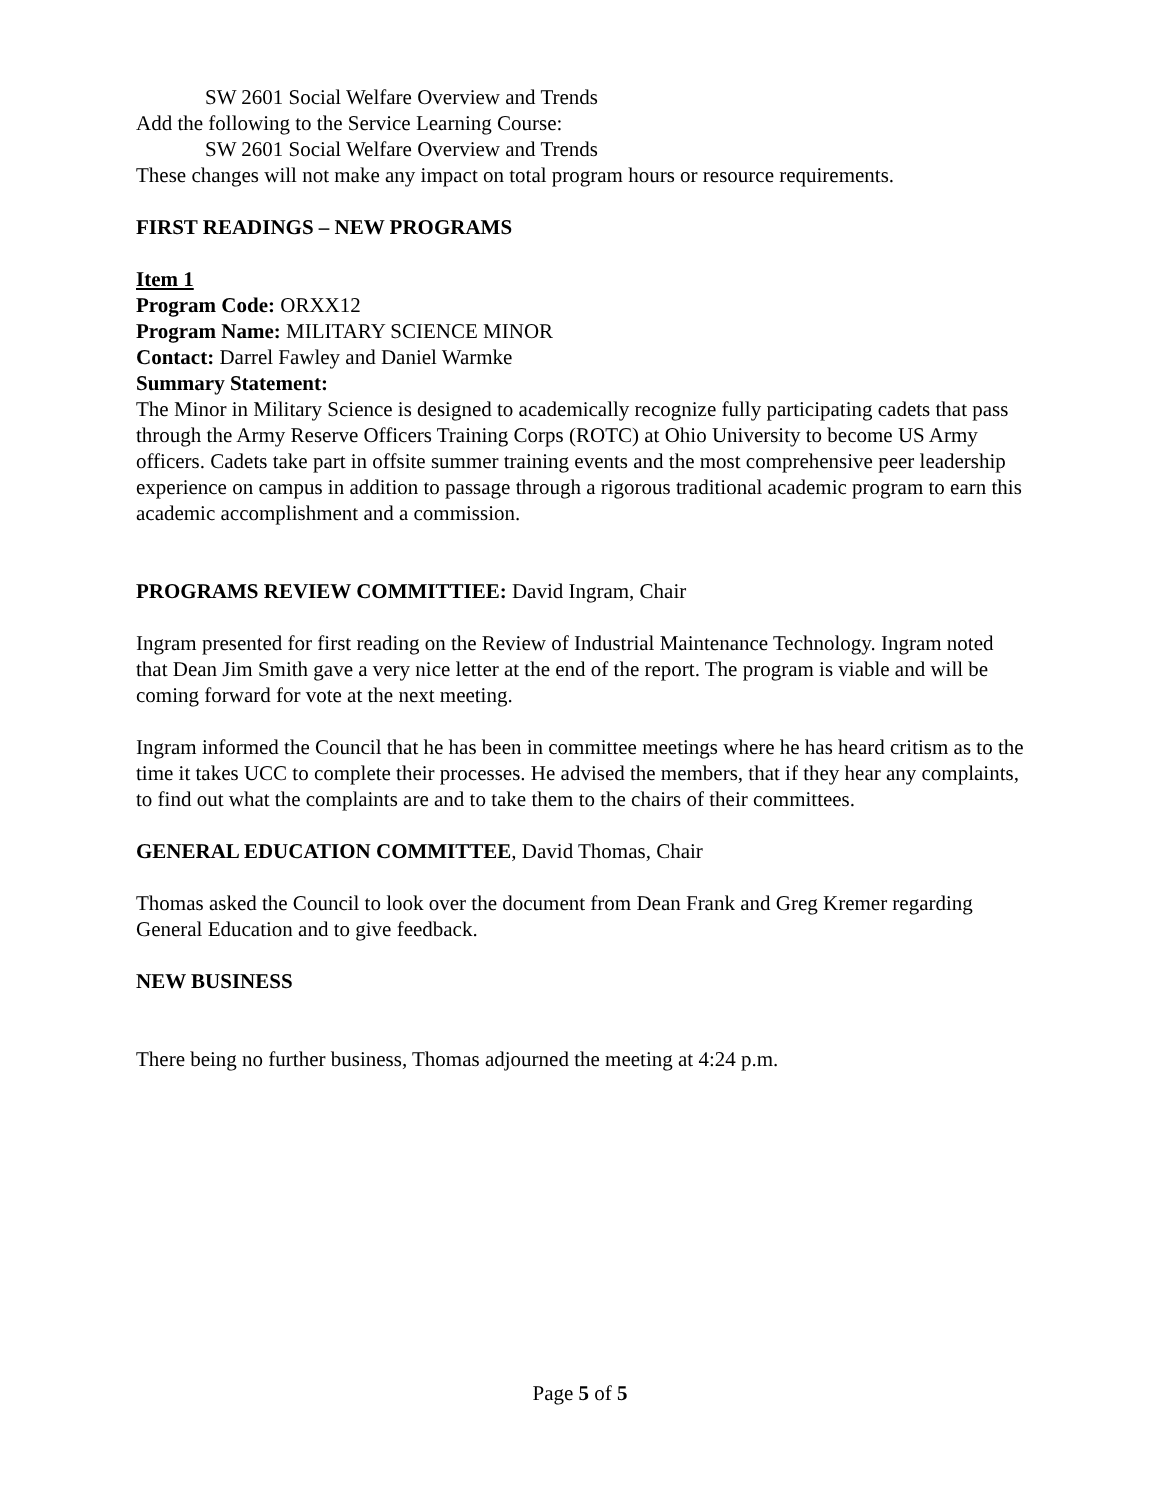SW 2601 Social Welfare Overview and Trends
Add the following to the Service Learning Course:
SW 2601 Social Welfare Overview and Trends
These changes will not make any impact on total program hours or resource requirements.
FIRST READINGS – NEW PROGRAMS
Item 1
Program Code: ORXX12
Program Name: MILITARY SCIENCE MINOR
Contact: Darrel Fawley and Daniel Warmke
Summary Statement:
The Minor in Military Science is designed to academically recognize fully participating cadets that pass through the Army Reserve Officers Training Corps (ROTC) at Ohio University to become US Army officers. Cadets take part in offsite summer training events and the most comprehensive peer leadership experience on campus in addition to passage through a rigorous traditional academic program to earn this academic accomplishment and a commission.
PROGRAMS REVIEW COMMITTIEE: David Ingram, Chair
Ingram presented for first reading on the Review of Industrial Maintenance Technology. Ingram noted that Dean Jim Smith gave a very nice letter at the end of the report. The program is viable and will be coming forward for vote at the next meeting.
Ingram informed the Council that he has been in committee meetings where he has heard critism as to the time it takes UCC to complete their processes. He advised the members, that if they hear any complaints, to find out what the complaints are and to take them to the chairs of their committees.
GENERAL EDUCATION COMMITTEE, David Thomas, Chair
Thomas asked the Council to look over the document from Dean Frank and Greg Kremer regarding General Education and to give feedback.
NEW BUSINESS
There being no further business, Thomas adjourned the meeting at 4:24 p.m.
Page 5 of 5